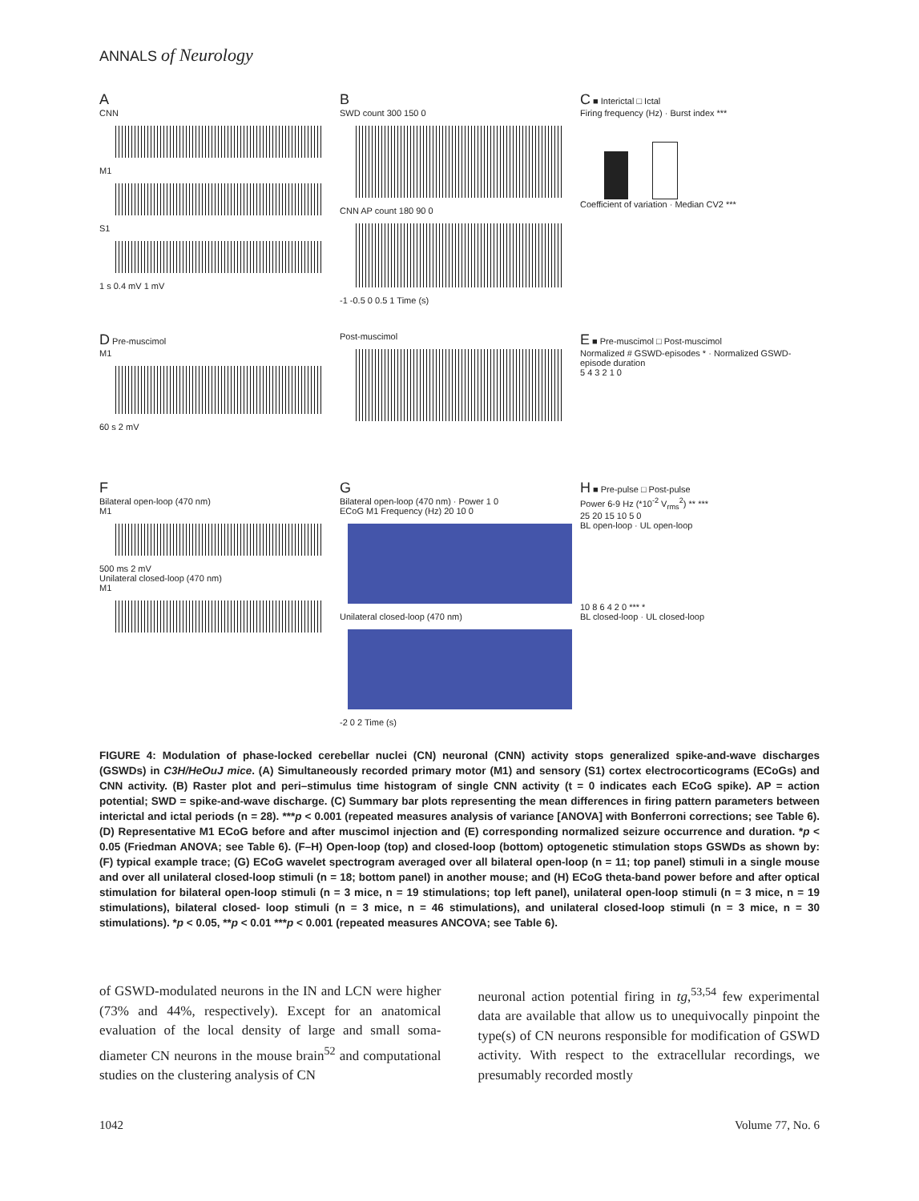ANNALS of Neurology
A
CNN
M1
S1
1 s 0.4 mV 1 mV
B
SWD count 300 150 0
CNN AP count 180 90 0
-1 -0.5 0 0.5 1 Time (s)
C ■ Interictal □ Ictal
Firing frequency (Hz) · Burst index ***
Coefficient of variation · Median CV2 ***
D Pre-muscimol
M1
60 s 2 mV
Post-muscimol
E ■ Pre-muscimol □ Post-muscimol
Normalized # GSWD-episodes * · Normalized GSWD-episode duration
5 4 3 2 1 0
F
Bilateral open-loop (470 nm)
M1
500 ms 2 mV
Unilateral closed-loop (470 nm)
M1
G
Bilateral open-loop (470 nm) · Power 1 0
ECoG M1 Frequency (Hz) 20 10 0
Unilateral closed-loop (470 nm)
-2 0 2 Time (s)
H ■ Pre-pulse □ Post-pulse
Power 6-9 Hz (*10<sup>-2</sup> V<sub>rms</sub><sup>2</sup>) ** ***
25 20 15 10 5 0
BL open-loop · UL open-loop
10 8 6 4 2 0 *** *
BL closed-loop · UL closed-loop
FIGURE 4: Modulation of phase-locked cerebellar nuclei (CN) neuronal (CNN) activity stops generalized spike-and-wave discharges (GSWDs) in C3H/HeOuJ mice. (A) Simultaneously recorded primary motor (M1) and sensory (S1) cortex electrocorticograms (ECoGs) and CNN activity. (B) Raster plot and peri–stimulus time histogram of single CNN activity (t = 0 indicates each ECoG spike). AP = action potential; SWD = spike-and-wave discharge. (C) Summary bar plots representing the mean differences in firing pattern parameters between interictal and ictal periods (n = 28). ***p < 0.001 (repeated measures analysis of variance [ANOVA] with Bonferroni corrections; see Table 6). (D) Representative M1 ECoG before and after muscimol injection and (E) corresponding normalized seizure occurrence and duration. *p < 0.05 (Friedman ANOVA; see Table 6). (F–H) Open-loop (top) and closed-loop (bottom) optogenetic stimulation stops GSWDs as shown by: (F) typical example trace; (G) ECoG wavelet spectrogram averaged over all bilateral open-loop (n = 11; top panel) stimuli in a single mouse and over all unilateral closed-loop stimuli (n = 18; bottom panel) in another mouse; and (H) ECoG theta-band power before and after optical stimulation for bilateral open-loop stimuli (n = 3 mice, n = 19 stimulations; top left panel), unilateral open-loop stimuli (n = 3 mice, n = 19 stimulations), bilateral closed- loop stimuli (n = 3 mice, n = 46 stimulations), and unilateral closed-loop stimuli (n = 3 mice, n = 30 stimulations). *p < 0.05, **p < 0.01 ***p < 0.001 (repeated measures ANCOVA; see Table 6).
of GSWD-modulated neurons in the IN and LCN were higher (73% and 44%, respectively). Except for an anatomical evaluation of the local density of large and small soma-diameter CN neurons in the mouse brain<sup>52</sup> and computational studies on the clustering analysis of CN
neuronal action potential firing in tg,<sup>53,54</sup> few experimental data are available that allow us to unequivocally pinpoint the type(s) of CN neurons responsible for modification of GSWD activity. With respect to the extracellular recordings, we presumably recorded mostly
1042 Volume 77, No. 6